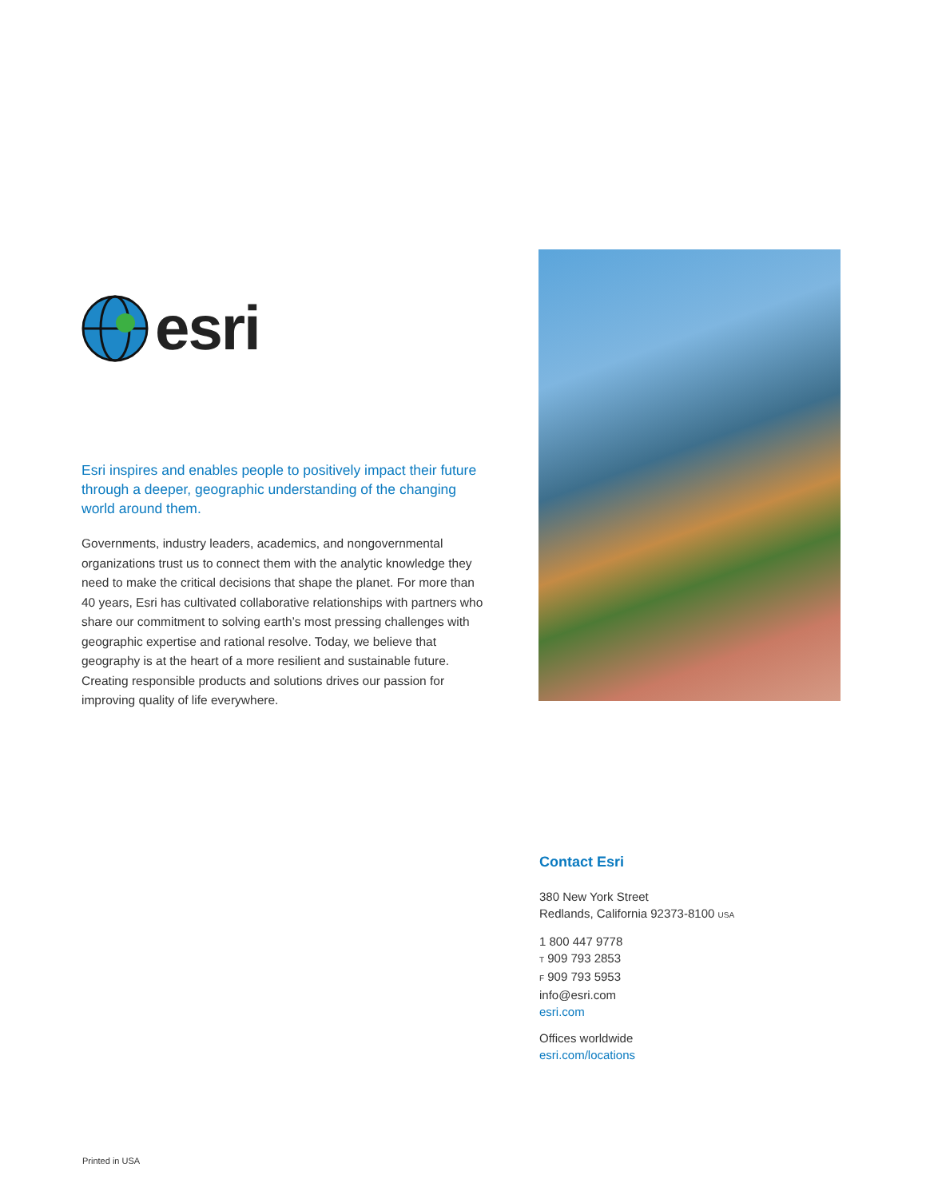esri
Esri inspires and enables people to positively impact their future through a deeper, geographic understanding of the changing world around them.
Governments, industry leaders, academics, and nongovernmental organizations trust us to connect them with the analytic knowledge they need to make the critical decisions that shape the planet. For more than 40 years, Esri has cultivated collaborative relationships with partners who share our commitment to solving earth’s most pressing challenges with geographic expertise and rational resolve. Today, we believe that geography is at the heart of a more resilient and sustainable future. Creating responsible products and solutions drives our passion for improving quality of life everywhere.
Contact Esri
380 New York Street
Redlands, California 92373-8100 USA
1 800 447 9778
T 909 793 2853
F 909 793 5953
info@esri.com
esri.com
Offices worldwide
esri.com/locations
Printed in USA